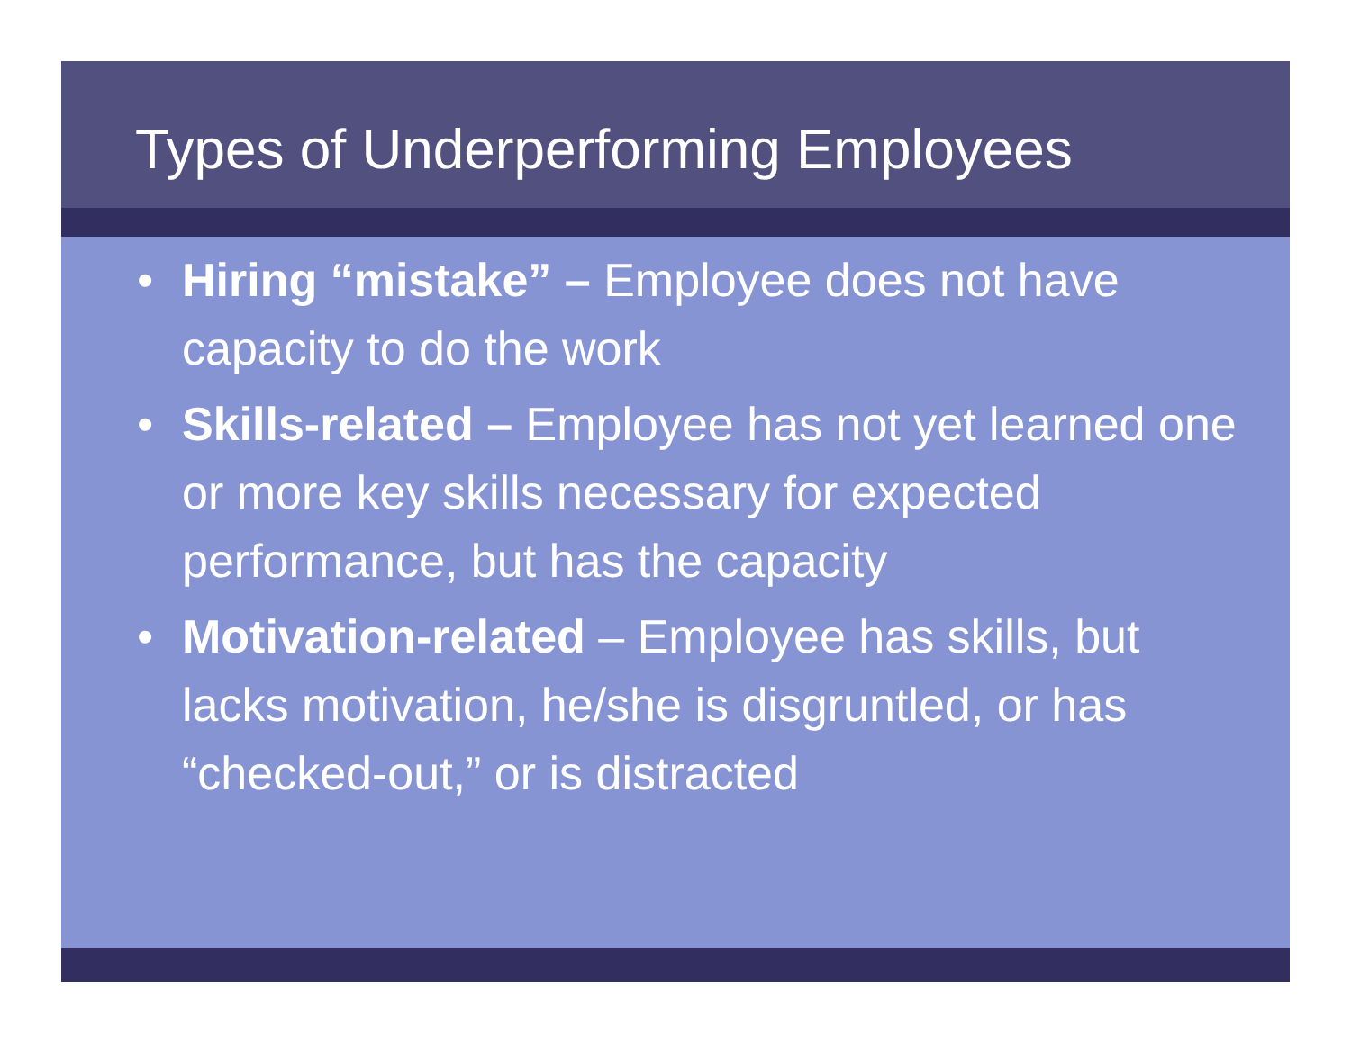Types of Underperforming Employees
• Hiring “mistake” – Employee does not have capacity to do the work
• Skills-related – Employee has not yet learned one or more key skills necessary for expected performance, but has the capacity
• Motivation-related – Employee has skills, but lacks motivation, he/she is disgruntled, or has “checked-out,” or is distracted